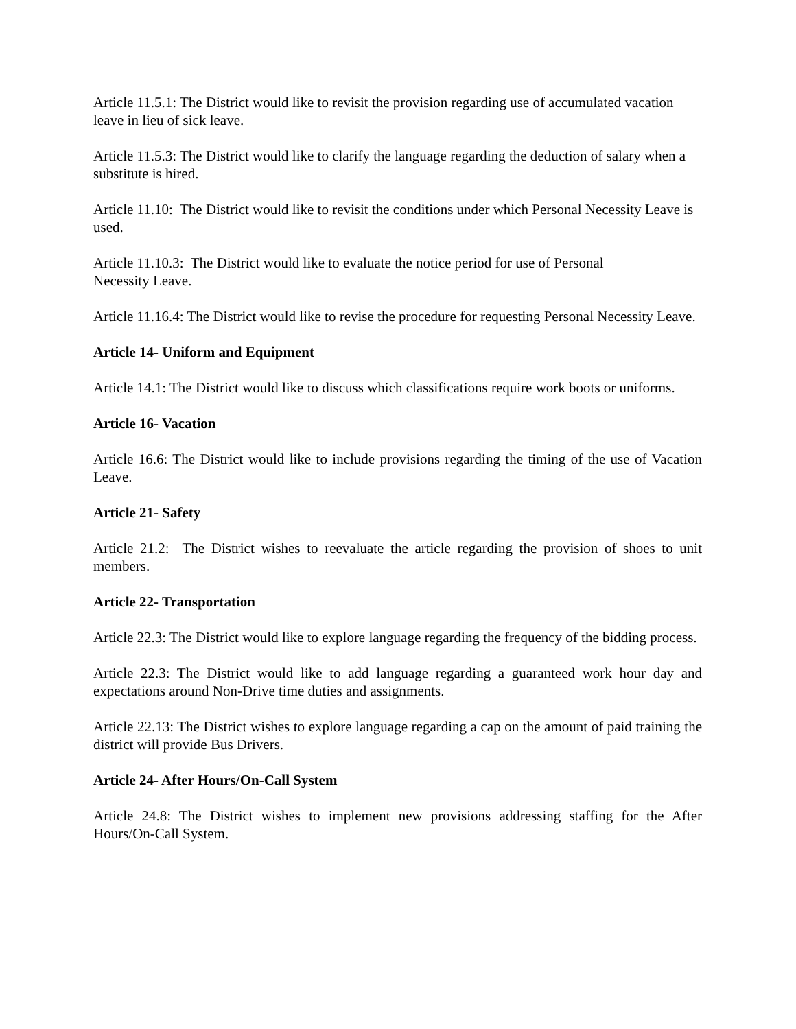Article 11.5.1: The District would like to revisit the provision regarding use of accumulated vacation leave in lieu of sick leave.
Article 11.5.3: The District would like to clarify the language regarding the deduction of salary when a substitute is hired.
Article 11.10: The District would like to revisit the conditions under which Personal Necessity Leave is used.
Article 11.10.3: The District would like to evaluate the notice period for use of Personal
Necessity Leave.
Article 11.16.4: The District would like to revise the procedure for requesting Personal Necessity Leave.
Article 14- Uniform and Equipment
Article 14.1: The District would like to discuss which classifications require work boots or uniforms.
Article 16- Vacation
Article 16.6: The District would like to include provisions regarding the timing of the use of Vacation Leave.
Article 21- Safety
Article 21.2: The District wishes to reevaluate the article regarding the provision of shoes to unit members.
Article 22- Transportation
Article 22.3: The District would like to explore language regarding the frequency of the bidding process.
Article 22.3: The District would like to add language regarding a guaranteed work hour day and expectations around Non-Drive time duties and assignments.
Article 22.13: The District wishes to explore language regarding a cap on the amount of paid training the district will provide Bus Drivers.
Article 24- After Hours/On-Call System
Article 24.8: The District wishes to implement new provisions addressing staffing for the After Hours/On-Call System.